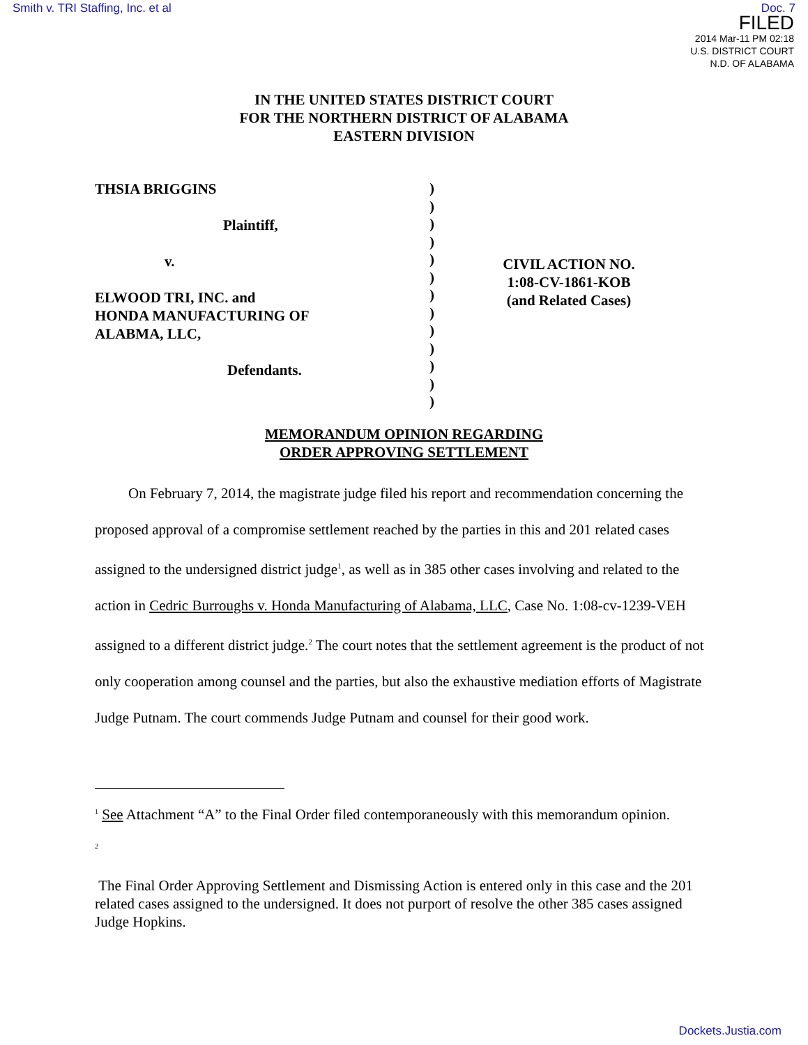Smith v. TRI Staffing, Inc. et al Doc. 7
FILED
2014 Mar-11 PM 02:18
U.S. DISTRICT COURT
N.D. OF ALABAMA
IN THE UNITED STATES DISTRICT COURT
FOR THE NORTHERN DISTRICT OF ALABAMA
EASTERN DIVISION
THSIA BRIGGINS
Plaintiff,
v.
ELWOOD TRI, INC. and
HONDA MANUFACTURING OF
ALABMA, LLC,
Defendants.
)
)
)
)
)
)
)
)
)
)
)
)
)
CIVIL ACTION NO.
1:08-CV-1861-KOB
(and Related Cases)
MEMORANDUM OPINION REGARDING
ORDER APPROVING SETTLEMENT
On February 7, 2014, the magistrate judge filed his report and recommendation concerning the proposed approval of a compromise settlement reached by the parties in this and 201 related cases assigned to the undersigned district judge<sup>1</sup>, as well as in 385 other cases involving and related to the action in Cedric Burroughs v. Honda Manufacturing of Alabama, LLC, Case No. 1:08-cv-1239-VEH assigned to a different district judge.<sup>2</sup> The court notes that the settlement agreement is the product of not only cooperation among counsel and the parties, but also the exhaustive mediation efforts of Magistrate Judge Putnam. The court commends Judge Putnam and counsel for their good work.
<sup>1</sup> See Attachment “A” to the Final Order filed contemporaneously with this memorandum opinion.
<sup>2</sup>
The Final Order Approving Settlement and Dismissing Action is entered only in this case and the 201 related cases assigned to the undersigned. It does not purport of resolve the other 385 cases assigned Judge Hopkins.
Dockets.Justia.com